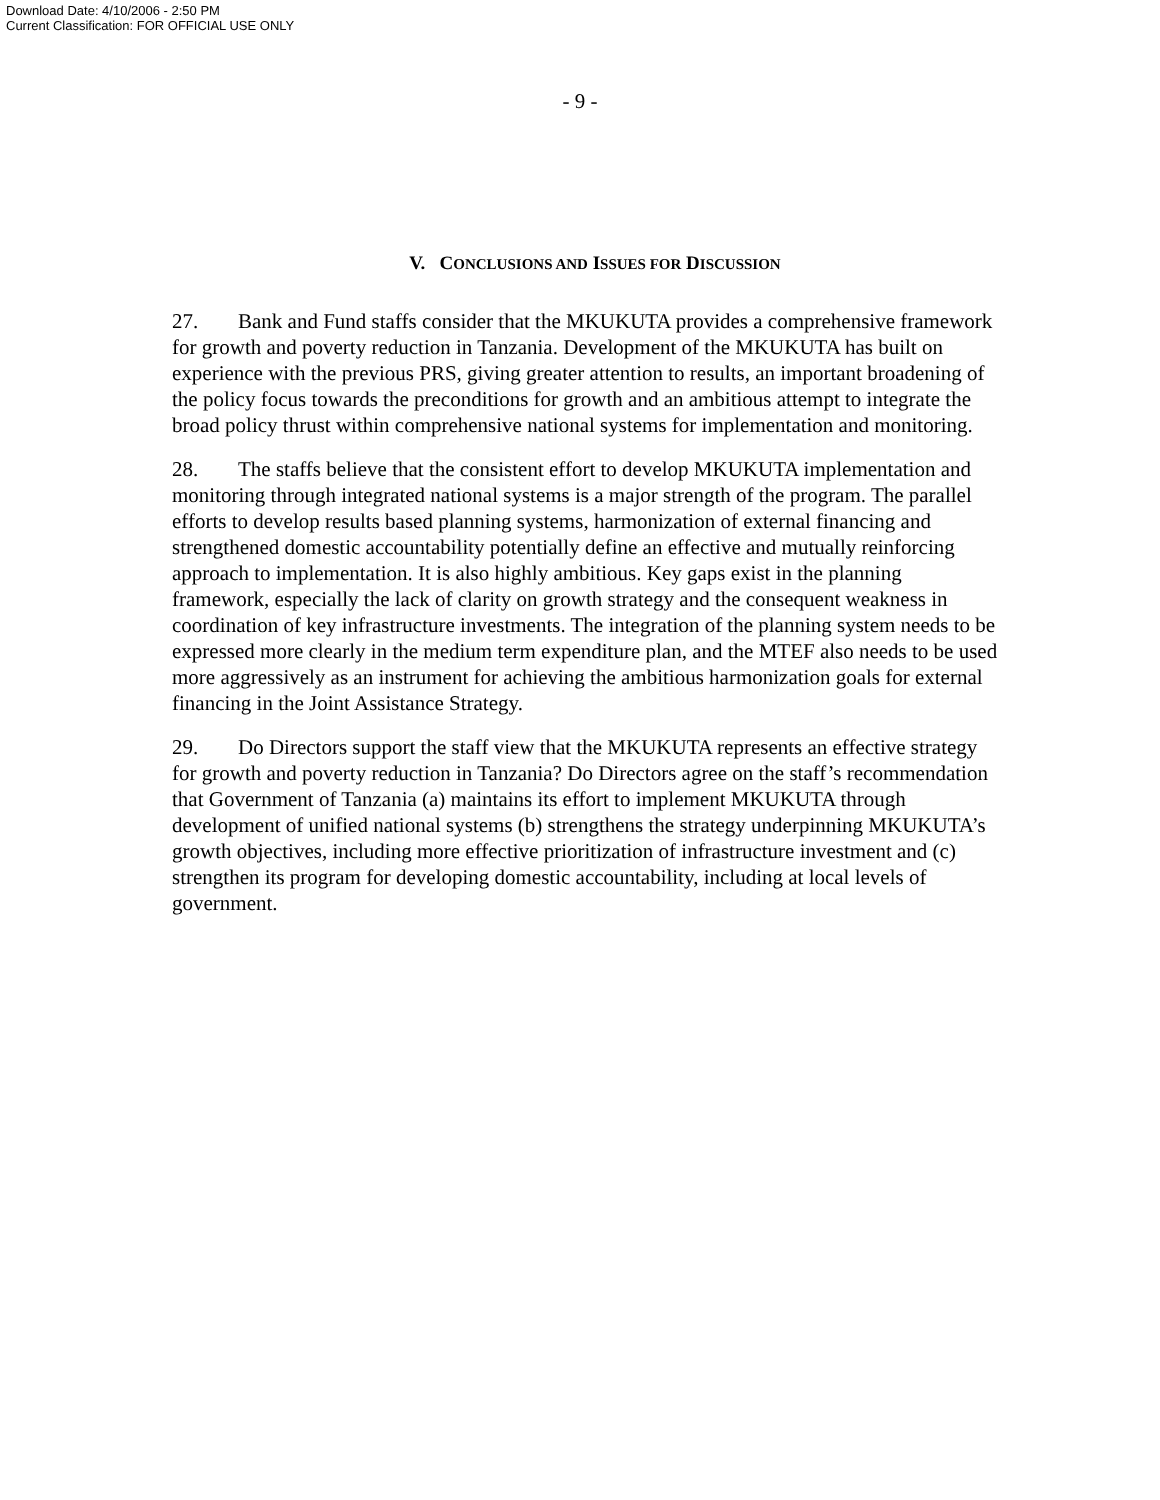Download Date: 4/10/2006 - 2:50 PM
Current Classification: FOR OFFICIAL USE ONLY
- 9 -
V. CONCLUSIONS AND ISSUES FOR DISCUSSION
27. Bank and Fund staffs consider that the MKUKUTA provides a comprehensive framework for growth and poverty reduction in Tanzania. Development of the MKUKUTA has built on experience with the previous PRS, giving greater attention to results, an important broadening of the policy focus towards the preconditions for growth and an ambitious attempt to integrate the broad policy thrust within comprehensive national systems for implementation and monitoring.
28. The staffs believe that the consistent effort to develop MKUKUTA implementation and monitoring through integrated national systems is a major strength of the program. The parallel efforts to develop results based planning systems, harmonization of external financing and strengthened domestic accountability potentially define an effective and mutually reinforcing approach to implementation. It is also highly ambitious. Key gaps exist in the planning framework, especially the lack of clarity on growth strategy and the consequent weakness in coordination of key infrastructure investments. The integration of the planning system needs to be expressed more clearly in the medium term expenditure plan, and the MTEF also needs to be used more aggressively as an instrument for achieving the ambitious harmonization goals for external financing in the Joint Assistance Strategy.
29. Do Directors support the staff view that the MKUKUTA represents an effective strategy for growth and poverty reduction in Tanzania? Do Directors agree on the staff’s recommendation that Government of Tanzania (a) maintains its effort to implement MKUKUTA through development of unified national systems (b) strengthens the strategy underpinning MKUKUTA’s growth objectives, including more effective prioritization of infrastructure investment and (c) strengthen its program for developing domestic accountability, including at local levels of government.